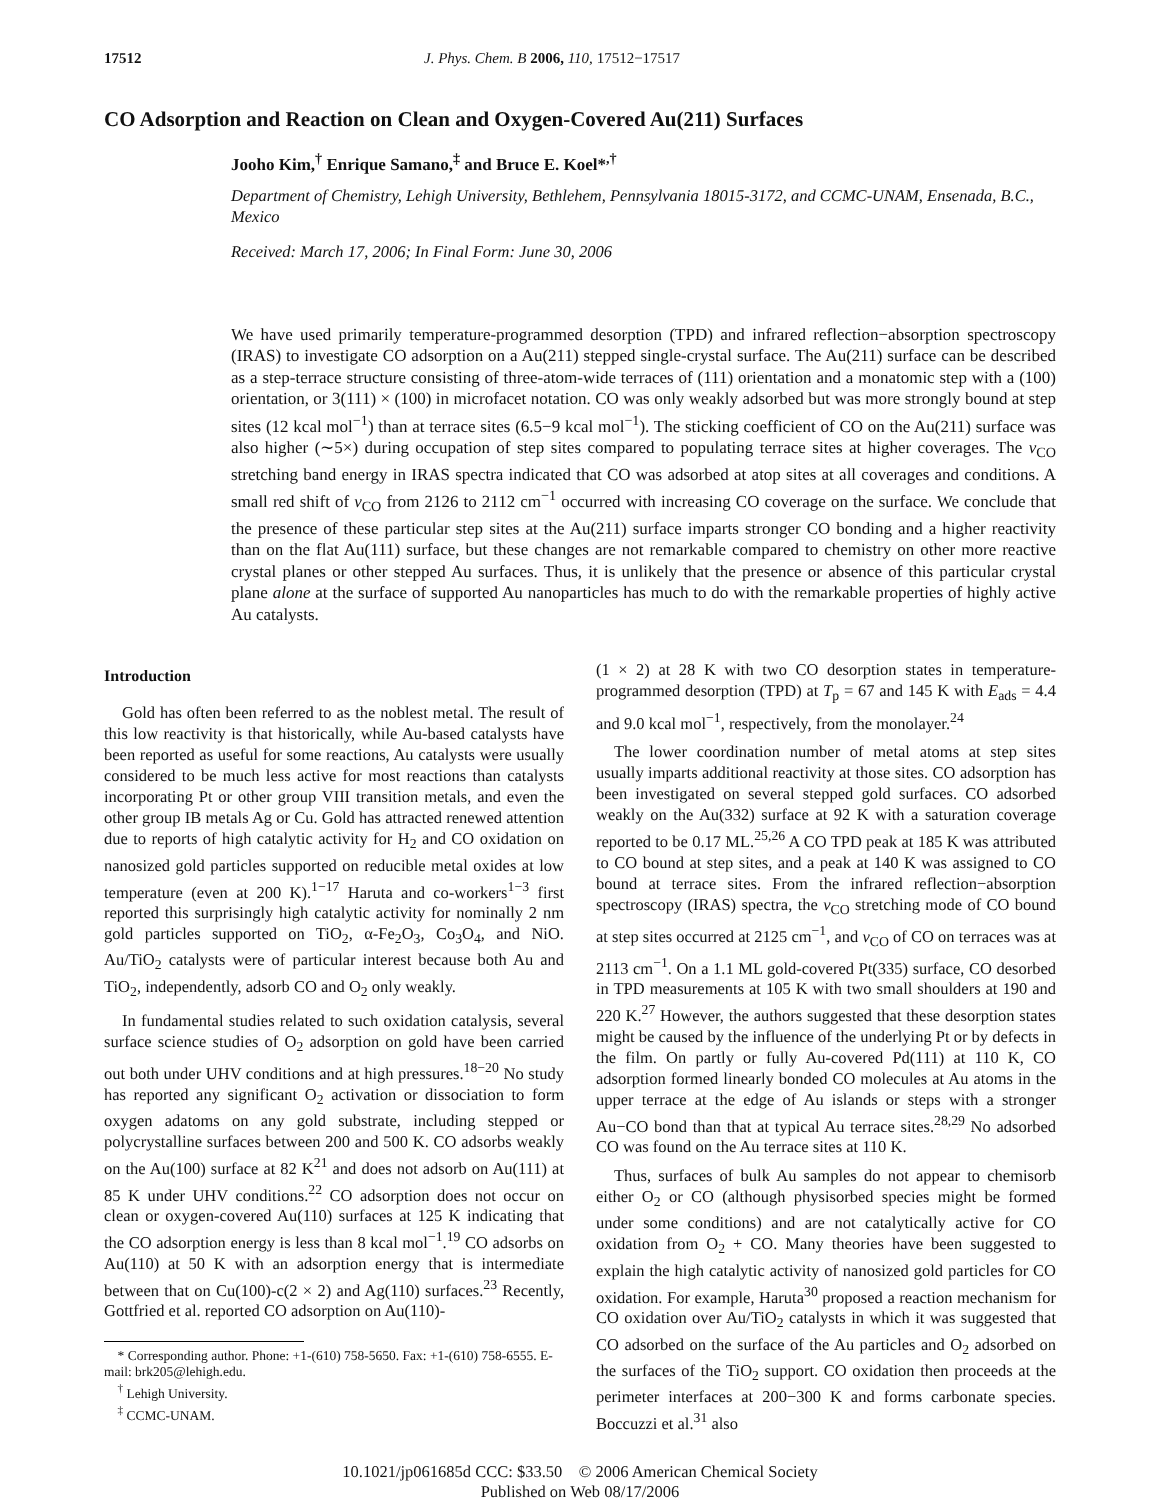17512 J. Phys. Chem. B 2006, 110, 17512−17517
CO Adsorption and Reaction on Clean and Oxygen-Covered Au(211) Surfaces
Jooho Kim,<sup>†</sup> Enrique Samano,<sup>‡</sup> and Bruce E. Koel*<sup>,†</sup>
Department of Chemistry, Lehigh University, Bethlehem, Pennsylvania 18015-3172, and CCMC-UNAM, Ensenada, B.C., Mexico
Received: March 17, 2006; In Final Form: June 30, 2006
We have used primarily temperature-programmed desorption (TPD) and infrared reflection−absorption spectroscopy (IRAS) to investigate CO adsorption on a Au(211) stepped single-crystal surface. The Au(211) surface can be described as a step-terrace structure consisting of three-atom-wide terraces of (111) orientation and a monatomic step with a (100) orientation, or 3(111) × (100) in microfacet notation. CO was only weakly adsorbed but was more strongly bound at step sites (12 kcal mol<sup>−1</sup>) than at terrace sites (6.5−9 kcal mol<sup>−1</sup>). The sticking coefficient of CO on the Au(211) surface was also higher (∼5×) during occupation of step sites compared to populating terrace sites at higher coverages. The ν<sub>CO</sub> stretching band energy in IRAS spectra indicated that CO was adsorbed at atop sites at all coverages and conditions. A small red shift of ν<sub>CO</sub> from 2126 to 2112 cm<sup>−1</sup> occurred with increasing CO coverage on the surface. We conclude that the presence of these particular step sites at the Au(211) surface imparts stronger CO bonding and a higher reactivity than on the flat Au(111) surface, but these changes are not remarkable compared to chemistry on other more reactive crystal planes or other stepped Au surfaces. Thus, it is unlikely that the presence or absence of this particular crystal plane alone at the surface of supported Au nanoparticles has much to do with the remarkable properties of highly active Au catalysts.
Introduction
Gold has often been referred to as the noblest metal. The result of this low reactivity is that historically, while Au-based catalysts have been reported as useful for some reactions, Au catalysts were usually considered to be much less active for most reactions than catalysts incorporating Pt or other group VIII transition metals, and even the other group IB metals Ag or Cu. Gold has attracted renewed attention due to reports of high catalytic activity for H<sub>2</sub> and CO oxidation on nanosized gold particles supported on reducible metal oxides at low temperature (even at 200 K).<sup>1−17</sup> Haruta and co-workers<sup>1−3</sup> first reported this surprisingly high catalytic activity for nominally 2 nm gold particles supported on TiO<sub>2</sub>, α-Fe<sub>2</sub>O<sub>3</sub>, Co<sub>3</sub>O<sub>4</sub>, and NiO. Au/TiO<sub>2</sub> catalysts were of particular interest because both Au and TiO<sub>2</sub>, independently, adsorb CO and O<sub>2</sub> only weakly.
In fundamental studies related to such oxidation catalysis, several surface science studies of O<sub>2</sub> adsorption on gold have been carried out both under UHV conditions and at high pressures.<sup>18−20</sup> No study has reported any significant O<sub>2</sub> activation or dissociation to form oxygen adatoms on any gold substrate, including stepped or polycrystalline surfaces between 200 and 500 K. CO adsorbs weakly on the Au(100) surface at 82 K<sup>21</sup> and does not adsorb on Au(111) at 85 K under UHV conditions.<sup>22</sup> CO adsorption does not occur on clean or oxygen-covered Au(110) surfaces at 125 K indicating that the CO adsorption energy is less than 8 kcal mol<sup>−1</sup>.<sup>19</sup> CO adsorbs on Au(110) at 50 K with an adsorption energy that is intermediate between that on Cu(100)-c(2 × 2) and Ag(110) surfaces.<sup>23</sup> Recently, Gottfried et al. reported CO adsorption on Au(110)-
* Corresponding author. Phone: +1-(610) 758-5650. Fax: +1-(610) 758-6555. E-mail: brk205@lehigh.edu.
<sup>†</sup> Lehigh University.
<sup>‡</sup> CCMC-UNAM.
(1 × 2) at 28 K with two CO desorption states in temperature-programmed desorption (TPD) at T<sub>p</sub> = 67 and 145 K with E<sub>ads</sub> = 4.4 and 9.0 kcal mol<sup>−1</sup>, respectively, from the monolayer.<sup>24</sup>
The lower coordination number of metal atoms at step sites usually imparts additional reactivity at those sites. CO adsorption has been investigated on several stepped gold surfaces. CO adsorbed weakly on the Au(332) surface at 92 K with a saturation coverage reported to be 0.17 ML.<sup>25,26</sup> A CO TPD peak at 185 K was attributed to CO bound at step sites, and a peak at 140 K was assigned to CO bound at terrace sites. From the infrared reflection−absorption spectroscopy (IRAS) spectra, the ν<sub>CO</sub> stretching mode of CO bound at step sites occurred at 2125 cm<sup>−1</sup>, and ν<sub>CO</sub> of CO on terraces was at 2113 cm<sup>−1</sup>. On a 1.1 ML gold-covered Pt(335) surface, CO desorbed in TPD measurements at 105 K with two small shoulders at 190 and 220 K.<sup>27</sup> However, the authors suggested that these desorption states might be caused by the influence of the underlying Pt or by defects in the film. On partly or fully Au-covered Pd(111) at 110 K, CO adsorption formed linearly bonded CO molecules at Au atoms in the upper terrace at the edge of Au islands or steps with a stronger Au−CO bond than that at typical Au terrace sites.<sup>28,29</sup> No adsorbed CO was found on the Au terrace sites at 110 K.
Thus, surfaces of bulk Au samples do not appear to chemisorb either O<sub>2</sub> or CO (although physisorbed species might be formed under some conditions) and are not catalytically active for CO oxidation from O<sub>2</sub> + CO. Many theories have been suggested to explain the high catalytic activity of nanosized gold particles for CO oxidation. For example, Haruta<sup>30</sup> proposed a reaction mechanism for CO oxidation over Au/TiO<sub>2</sub> catalysts in which it was suggested that CO adsorbed on the surface of the Au particles and O<sub>2</sub> adsorbed on the surfaces of the TiO<sub>2</sub> support. CO oxidation then proceeds at the perimeter interfaces at 200−300 K and forms carbonate species. Boccuzzi et al.<sup>31</sup> also
10.1021/jp061685d CCC: $33.50 © 2006 American Chemical Society
Published on Web 08/17/2006